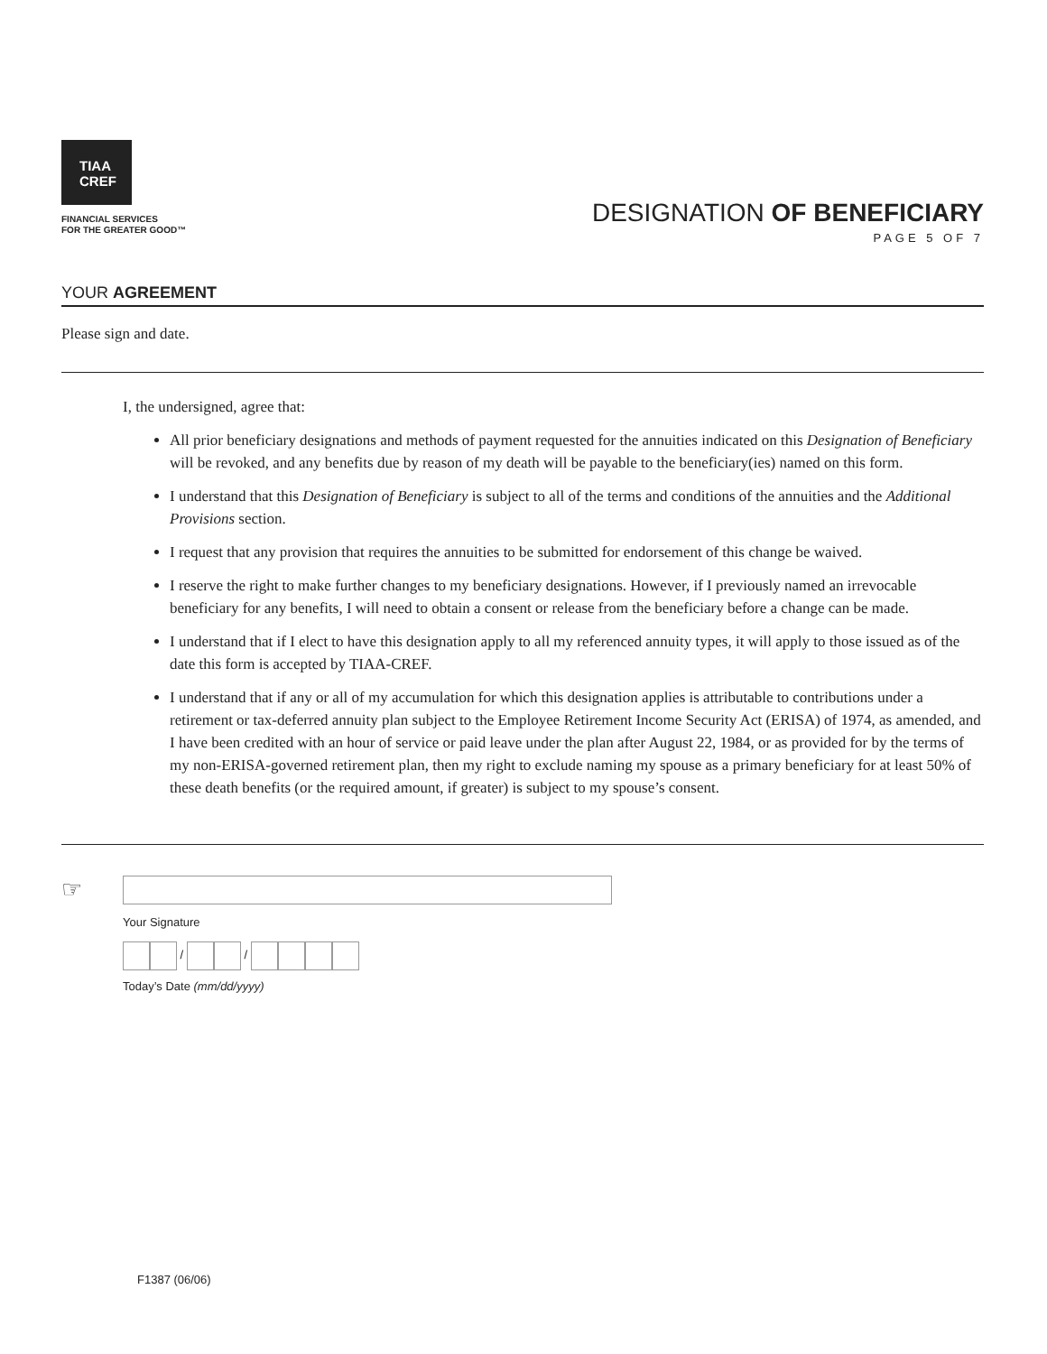TIAA
CREF
FINANCIAL SERVICES
FOR THE GREATER GOOD™
DESIGNATION OF BENEFICIARY
PAGE 5 OF 7
YOUR AGREEMENT
Please sign and date.
I, the undersigned, agree that:
All prior beneficiary designations and methods of payment requested for the annuities indicated on this Designation of Beneficiary will be revoked, and any benefits due by reason of my death will be payable to the beneficiary(ies) named on this form.
I understand that this Designation of Beneficiary is subject to all of the terms and conditions of the annuities and the Additional Provisions section.
I request that any provision that requires the annuities to be submitted for endorsement of this change be waived.
I reserve the right to make further changes to my beneficiary designations. However, if I previously named an irrevocable beneficiary for any benefits, I will need to obtain a consent or release from the beneficiary before a change can be made.
I understand that if I elect to have this designation apply to all my referenced annuity types, it will apply to those issued as of the date this form is accepted by TIAA-CREF.
I understand that if any or all of my accumulation for which this designation applies is attributable to contributions under a retirement or tax-deferred annuity plan subject to the Employee Retirement Income Security Act (ERISA) of 1974, as amended, and I have been credited with an hour of service or paid leave under the plan after August 22, 1984, or as provided for by the terms of my non-ERISA-governed retirement plan, then my right to exclude naming my spouse as a primary beneficiary for at least 50% of these death benefits (or the required amount, if greater) is subject to my spouse’s consent.
☞
Your Signature
/ /
Today’s Date (mm/dd/yyyy)
F1387 (06/06)